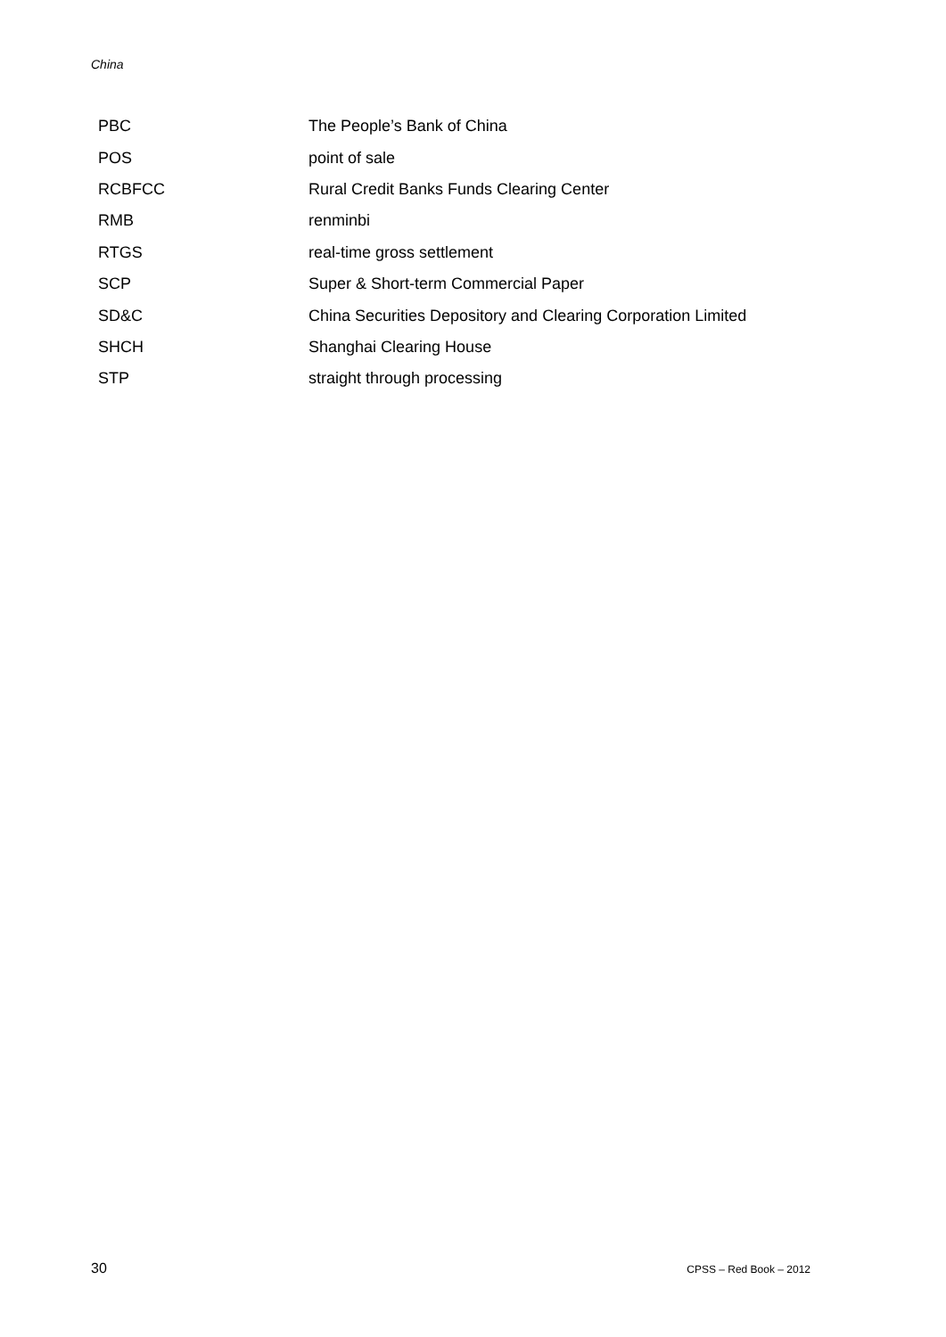China
| PBC | The People’s Bank of China |
| POS | point of sale |
| RCBFCC | Rural Credit Banks Funds Clearing Center |
| RMB | renminbi |
| RTGS | real-time gross settlement |
| SCP | Super & Short-term Commercial Paper |
| SD&C | China Securities Depository and Clearing Corporation Limited |
| SHCH | Shanghai Clearing House |
| STP | straight through processing |
30 CPSS – Red Book – 2012